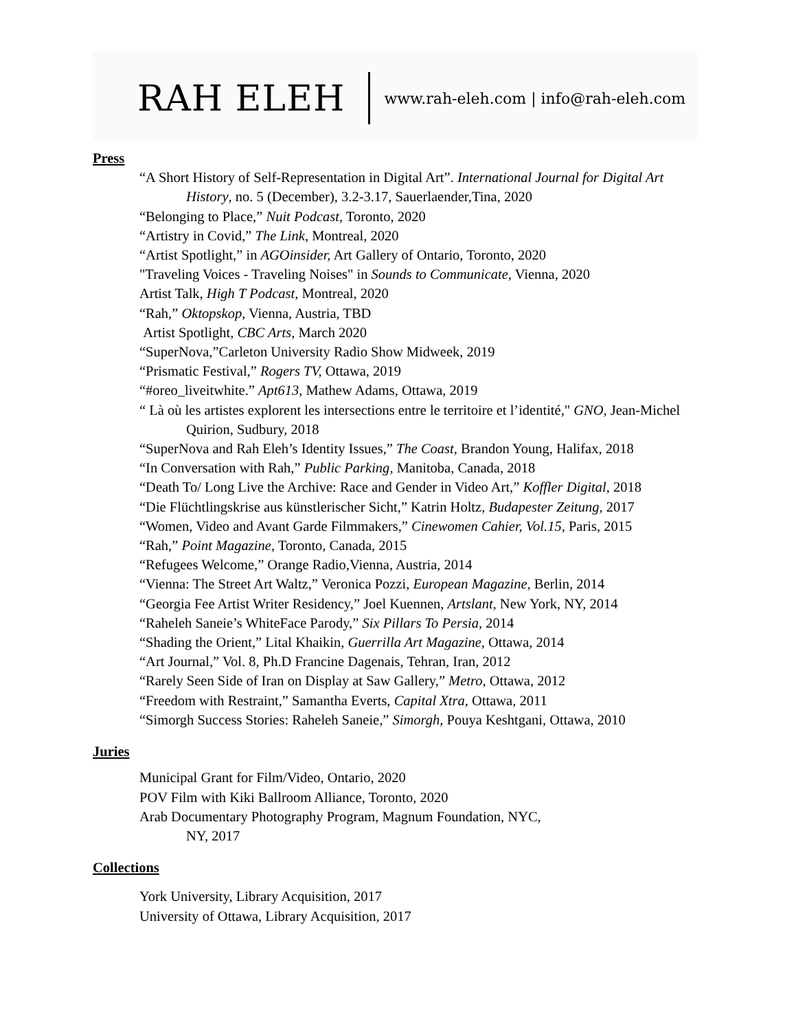RAH ELEH www.rah-eleh.com | info@rah-eleh.com
Press
“A Short History of Self-Representation in Digital Art”. International Journal for Digital Art History, no. 5 (December), 3.2-3.17, Sauerlaender,Tina, 2020
“Belonging to Place,” Nuit Podcast, Toronto, 2020
“Artistry in Covid,” The Link, Montreal, 2020
“Artist Spotlight,” in AGOinsider, Art Gallery of Ontario, Toronto, 2020
"Traveling Voices - Traveling Noises" in Sounds to Communicate, Vienna, 2020
Artist Talk, High T Podcast, Montreal, 2020
“Rah,” Oktopskop, Vienna, Austria, TBD
Artist Spotlight, CBC Arts, March 2020
“SuperNova,”Carleton University Radio Show Midweek, 2019
“Prismatic Festival,” Rogers TV, Ottawa, 2019
“#oreo_liveitwhite.” Apt613, Mathew Adams, Ottawa, 2019
“ Là où les artistes explorent les intersections entre le territoire et l’identité," GNO, Jean-Michel Quirion, Sudbury, 2018
“SuperNova and Rah Eleh’s Identity Issues,” The Coast, Brandon Young, Halifax, 2018
“In Conversation with Rah,” Public Parking, Manitoba, Canada, 2018
“Death To/ Long Live the Archive: Race and Gender in Video Art,” Koffler Digital, 2018
“Die Flüchtlingskrise aus künstlerischer Sicht,” Katrin Holtz, Budapester Zeitung, 2017
“Women, Video and Avant Garde Filmmakers,” Cinewomen Cahier, Vol.15, Paris, 2015
“Rah,” Point Magazine, Toronto, Canada, 2015
“Refugees Welcome,” Orange Radio,Vienna, Austria, 2014
“Vienna: The Street Art Waltz,” Veronica Pozzi, European Magazine, Berlin, 2014
“Georgia Fee Artist Writer Residency,” Joel Kuennen, Artslant, New York, NY, 2014
“Raheleh Saneie’s WhiteFace Parody,” Six Pillars To Persia, 2014
“Shading the Orient,” Lital Khaikin, Guerrilla Art Magazine, Ottawa, 2014
“Art Journal,” Vol. 8, Ph.D Francine Dagenais, Tehran, Iran, 2012
“Rarely Seen Side of Iran on Display at Saw Gallery,” Metro, Ottawa, 2012
“Freedom with Restraint,” Samantha Everts, Capital Xtra, Ottawa, 2011
“Simorgh Success Stories: Raheleh Saneie,” Simorgh, Pouya Keshtgani, Ottawa, 2010
Juries
Municipal Grant for Film/Video, Ontario, 2020
POV Film with Kiki Ballroom Alliance, Toronto, 2020
Arab Documentary Photography Program, Magnum Foundation, NYC,
NY, 2017
Collections
York University, Library Acquisition, 2017
University of Ottawa, Library Acquisition, 2017